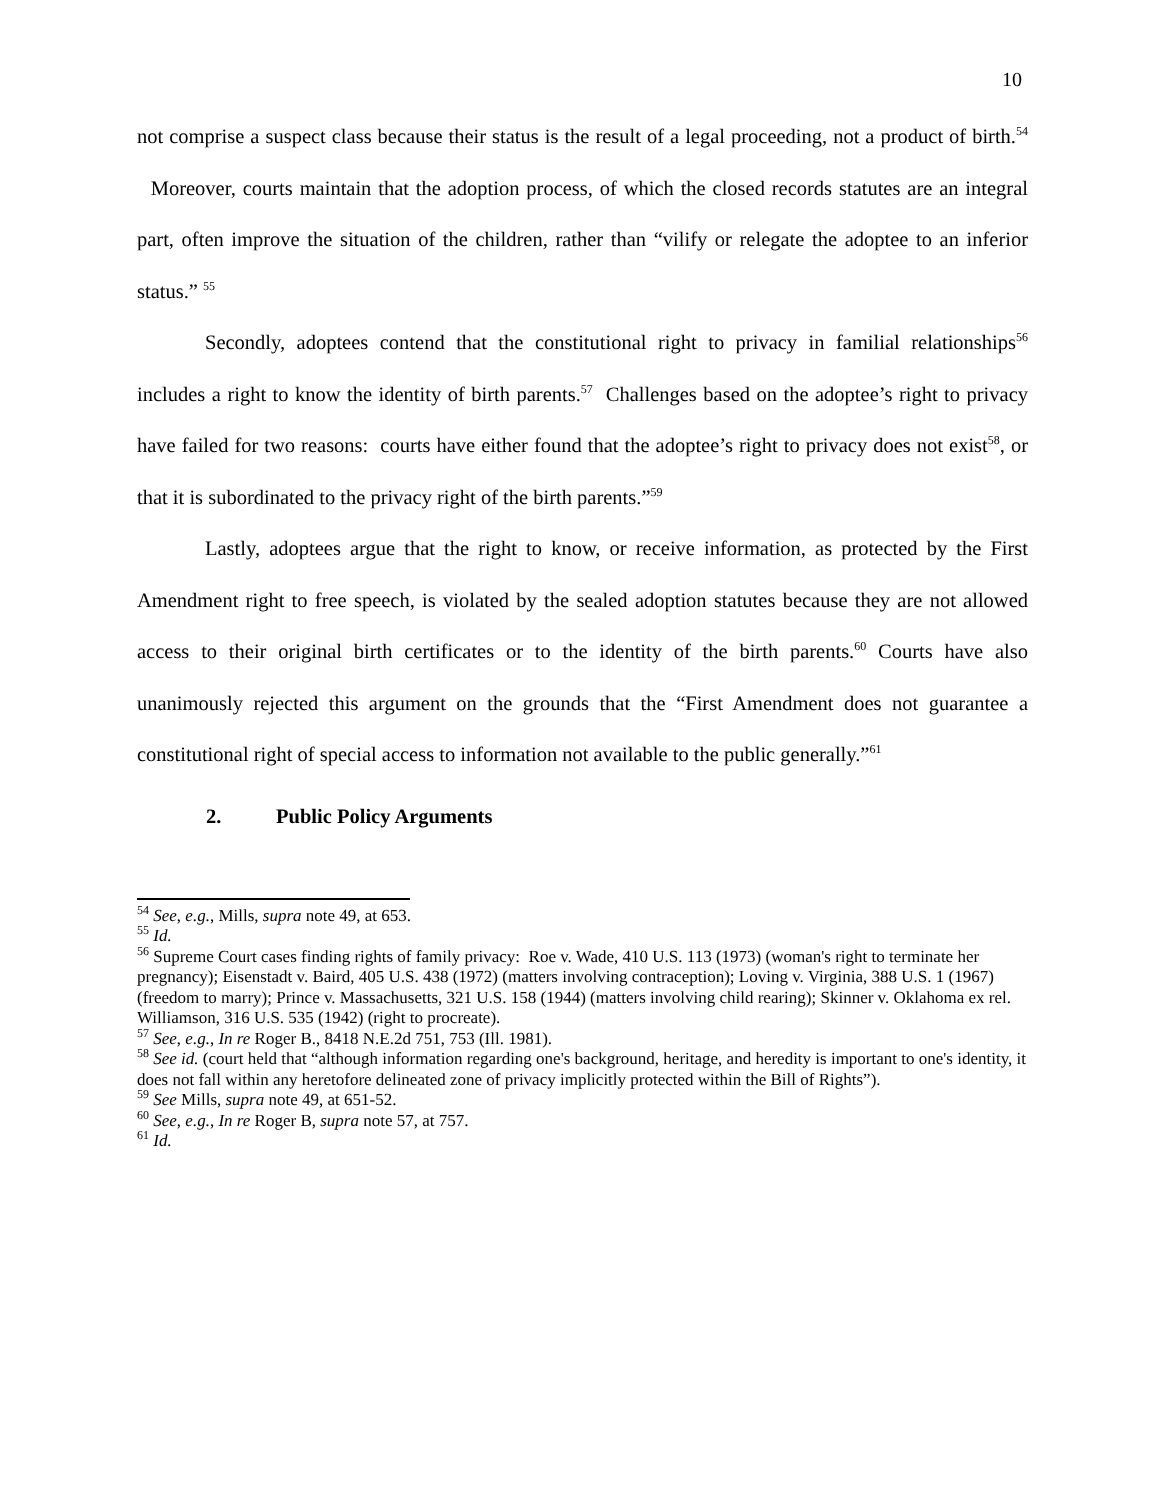10
not comprise a suspect class because their status is the result of a legal proceeding, not a product of birth.<sup>54</sup> Moreover, courts maintain that the adoption process, of which the closed records statutes are an integral part, often improve the situation of the children, rather than “vilify or relegate the adoptee to an inferior status.” <sup>55</sup>
Secondly, adoptees contend that the constitutional right to privacy in familial relationships<sup>56</sup> includes a right to know the identity of birth parents.<sup>57</sup> Challenges based on the adoptee’s right to privacy have failed for two reasons: courts have either found that the adoptee’s right to privacy does not exist<sup>58</sup>, or that it is subordinated to the privacy right of the birth parents.”<sup>59</sup>
Lastly, adoptees argue that the right to know, or receive information, as protected by the First Amendment right to free speech, is violated by the sealed adoption statutes because they are not allowed access to their original birth certificates or to the identity of the birth parents.<sup>60</sup> Courts have also unanimously rejected this argument on the grounds that the “First Amendment does not guarantee a constitutional right of special access to information not available to the public generally.”<sup>61</sup>
2. Public Policy Arguments
<sup>54</sup> See, e.g., Mills, supra note 49, at 653.
<sup>55</sup> Id.
<sup>56</sup> Supreme Court cases finding rights of family privacy: Roe v. Wade, 410 U.S. 113 (1973) (woman's right to terminate her pregnancy); Eisenstadt v. Baird, 405 U.S. 438 (1972) (matters involving contraception); Loving v. Virginia, 388 U.S. 1 (1967) (freedom to marry); Prince v. Massachusetts, 321 U.S. 158 (1944) (matters involving child rearing); Skinner v. Oklahoma ex rel. Williamson, 316 U.S. 535 (1942) (right to procreate).
<sup>57</sup> See, e.g., In re Roger B., 8418 N.E.2d 751, 753 (Ill. 1981).
<sup>58</sup> See id. (court held that “although information regarding one's background, heritage, and heredity is important to one's identity, it does not fall within any heretofore delineated zone of privacy implicitly protected within the Bill of Rights”).
<sup>59</sup> See Mills, supra note 49, at 651-52.
<sup>60</sup> See, e.g., In re Roger B, supra note 57, at 757.
<sup>61</sup> Id.